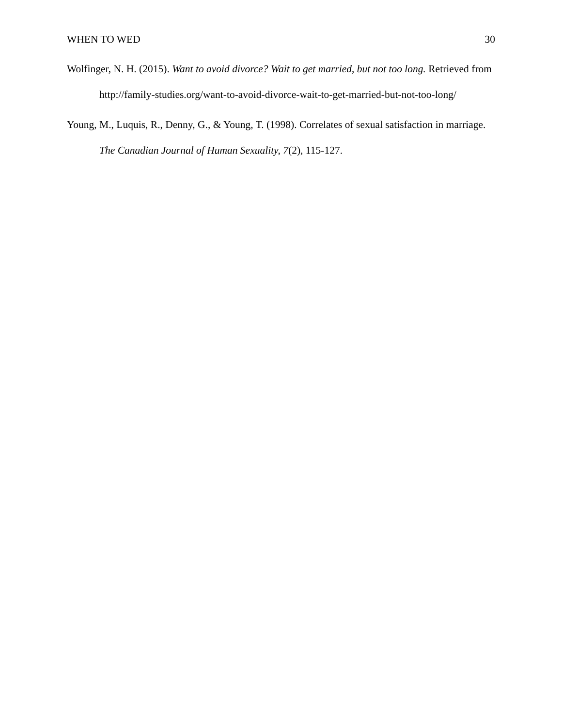WHEN TO WED 30
Wolfinger, N. H. (2015). Want to avoid divorce? Wait to get married, but not too long. Retrieved from http://family-studies.org/want-to-avoid-divorce-wait-to-get-married-but-not-too-long/
Young, M., Luquis, R., Denny, G., & Young, T. (1998). Correlates of sexual satisfaction in marriage. The Canadian Journal of Human Sexuality, 7(2), 115-127.